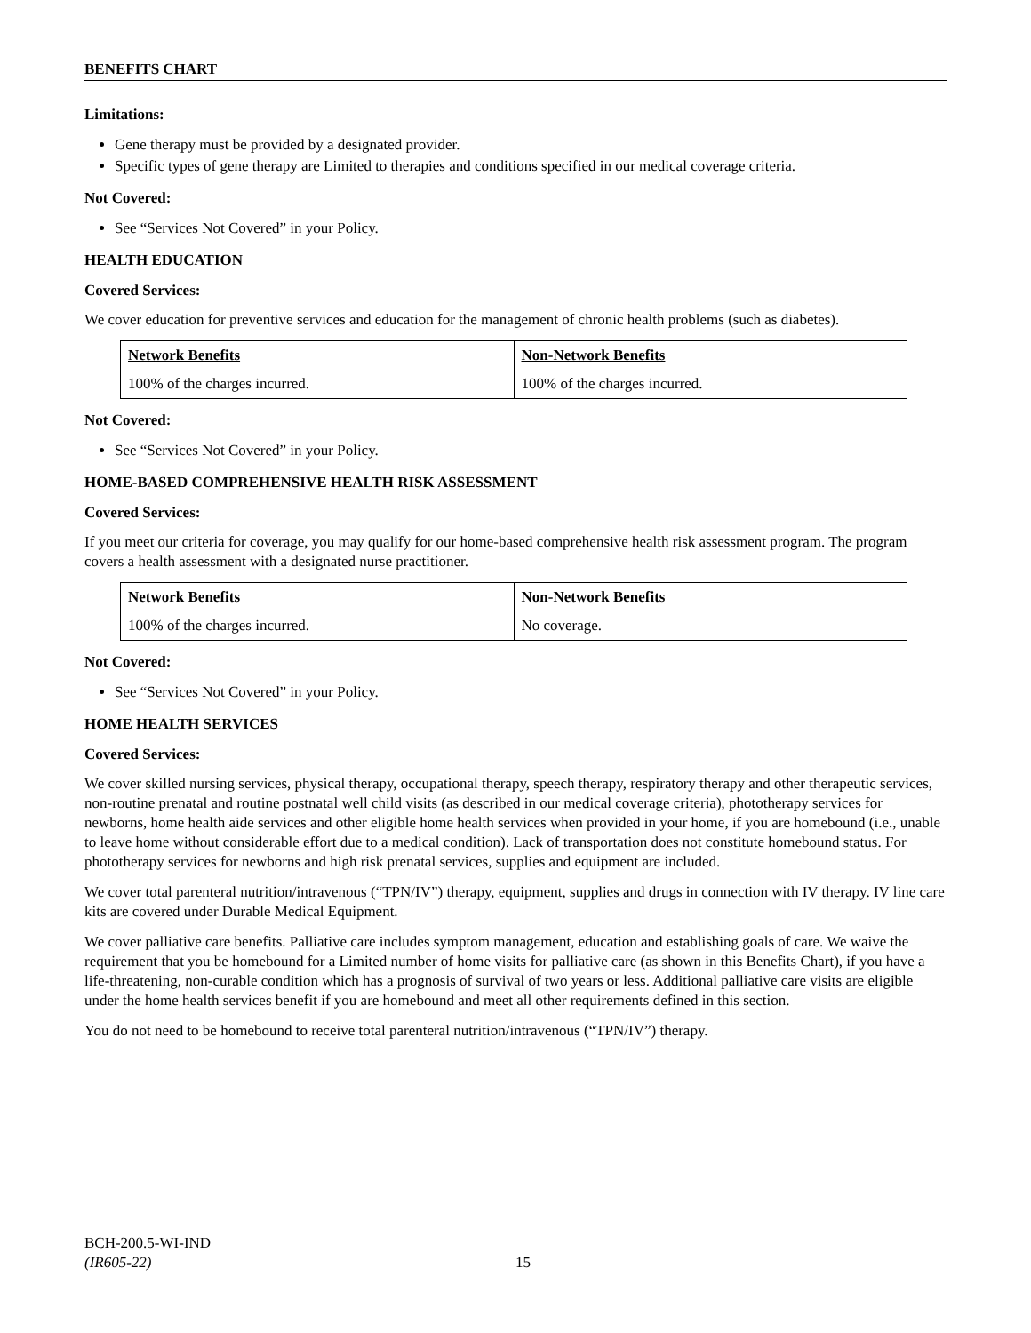BENEFITS CHART
Limitations:
Gene therapy must be provided by a designated provider.
Specific types of gene therapy are Limited to therapies and conditions specified in our medical coverage criteria.
Not Covered:
See “Services Not Covered” in your Policy.
HEALTH EDUCATION
Covered Services:
We cover education for preventive services and education for the management of chronic health problems (such as diabetes).
| Network Benefits | Non-Network Benefits |
| --- | --- |
| 100% of the charges incurred. | 100% of the charges incurred. |
Not Covered:
See “Services Not Covered” in your Policy.
HOME-BASED COMPREHENSIVE HEALTH RISK ASSESSMENT
Covered Services:
If you meet our criteria for coverage, you may qualify for our home-based comprehensive health risk assessment program. The program covers a health assessment with a designated nurse practitioner.
| Network Benefits | Non-Network Benefits |
| --- | --- |
| 100% of the charges incurred. | No coverage. |
Not Covered:
See “Services Not Covered” in your Policy.
HOME HEALTH SERVICES
Covered Services:
We cover skilled nursing services, physical therapy, occupational therapy, speech therapy, respiratory therapy and other therapeutic services, non-routine prenatal and routine postnatal well child visits (as described in our medical coverage criteria), phototherapy services for newborns, home health aide services and other eligible home health services when provided in your home, if you are homebound (i.e., unable to leave home without considerable effort due to a medical condition). Lack of transportation does not constitute homebound status. For phototherapy services for newborns and high risk prenatal services, supplies and equipment are included.
We cover total parenteral nutrition/intravenous (“TPN/IV”) therapy, equipment, supplies and drugs in connection with IV therapy. IV line care kits are covered under Durable Medical Equipment.
We cover palliative care benefits. Palliative care includes symptom management, education and establishing goals of care. We waive the requirement that you be homebound for a Limited number of home visits for palliative care (as shown in this Benefits Chart), if you have a life-threatening, non-curable condition which has a prognosis of survival of two years or less. Additional palliative care visits are eligible under the home health services benefit if you are homebound and meet all other requirements defined in this section.
You do not need to be homebound to receive total parenteral nutrition/intravenous (“TPN/IV”) therapy.
BCH-200.5-WI-IND
(IR605-22)
15